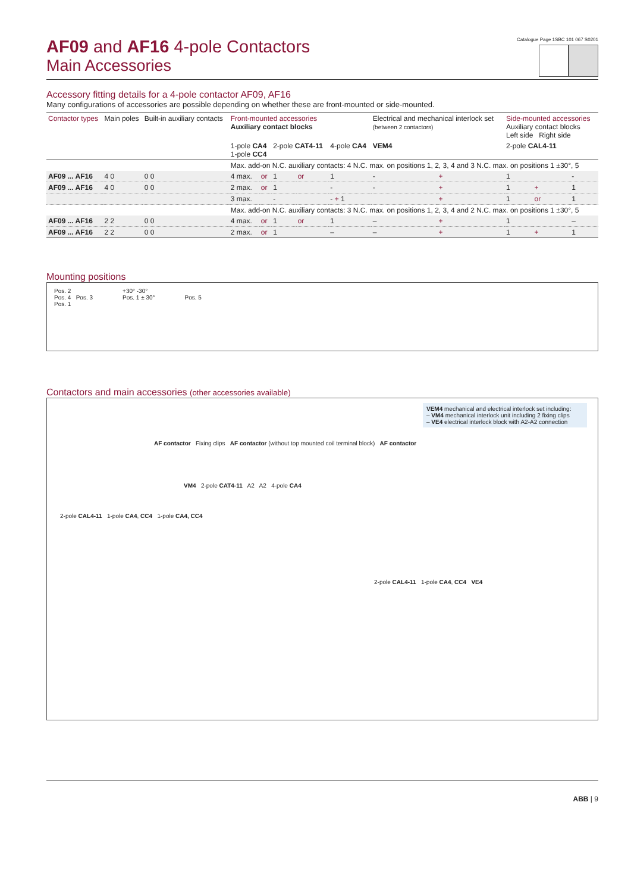AF09 and AF16 4-pole Contactors
Main Accessories
Catalogue Page 1SBC 101 067 S0201
Accessory fitting details for a 4-pole contactor AF09, AF16
Many configurations of accessories are possible depending on whether these are front-mounted or side-mounted.
| Contactor types | Main poles | Built-in auxiliary contacts | Front-mounted accessories Auxiliary contact blocks | | | | | Electrical and mechanical interlock set (between 2 contactors) | | Side-mounted accessories Auxiliary contact blocks Left side Right side | | |
| --- | --- | --- | --- | --- | --- | --- | --- | --- | --- | --- | --- | --- |
| | | | 1-pole CA4 1-pole CC4 | | 2-pole CAT4-11 | | 4-pole CA4 | VEM4 | | 2-pole CAL4-11 | | |
| | | | Max. add-on N.C. auxiliary contacts: 4 N.C. max. on positions 1, 2, 3, 4 and 3 N.C. max. on positions 1 ±30°, 5 | | | | | | | | | |
| AF09 ... AF16 | 4 0 | 0 0 | 4 max. | or | 1 | or | 1 | - | + | 1 | | - |
| AF09 ... AF16 | 4 0 | 0 0 | 2 max. | or | 1 | | - | - | + | 1 | + | 1 |
| | | | 3 max. | | - | | - + 1 | | + | 1 | or | 1 |
| | | | Max. add-on N.C. auxiliary contacts: 3 N.C. max. on positions 1, 2, 3, 4 and 2 N.C. max. on positions 1 ±30°, 5 | | | | | | | | | |
| AF09 ... AF16 | 2 2 | 0 0 | 4 max. | or | 1 | or | 1 | – | + | 1 | | – |
| AF09 ... AF16 | 2 2 | 0 0 | 2 max. | or | 1 | | – | – | + | 1 | + | 1 |
Mounting positions
Pos. 2
Pos. 4 Pos. 3
Pos. 1
+30° -30°
Pos. 1 ± 30°
Pos. 5
Contactors and main accessories (other accessories available)
VEM4 mechanical and electrical interlock set including:
– VM4 mechanical interlock unit including 2 fixing clips
– VE4 electrical interlock block with A2-A2 connection
AF contactor Fixing clips AF contactor (without top mounted coil terminal block) AF contactor
VM4 2-pole CAT4-11 A2 A2 4-pole CA4
2-pole CAL4-11 1-pole CA4, CC4 1-pole CA4, CC4
2-pole CAL4-11 1-pole CA4, CC4 VE4
ABB | 9